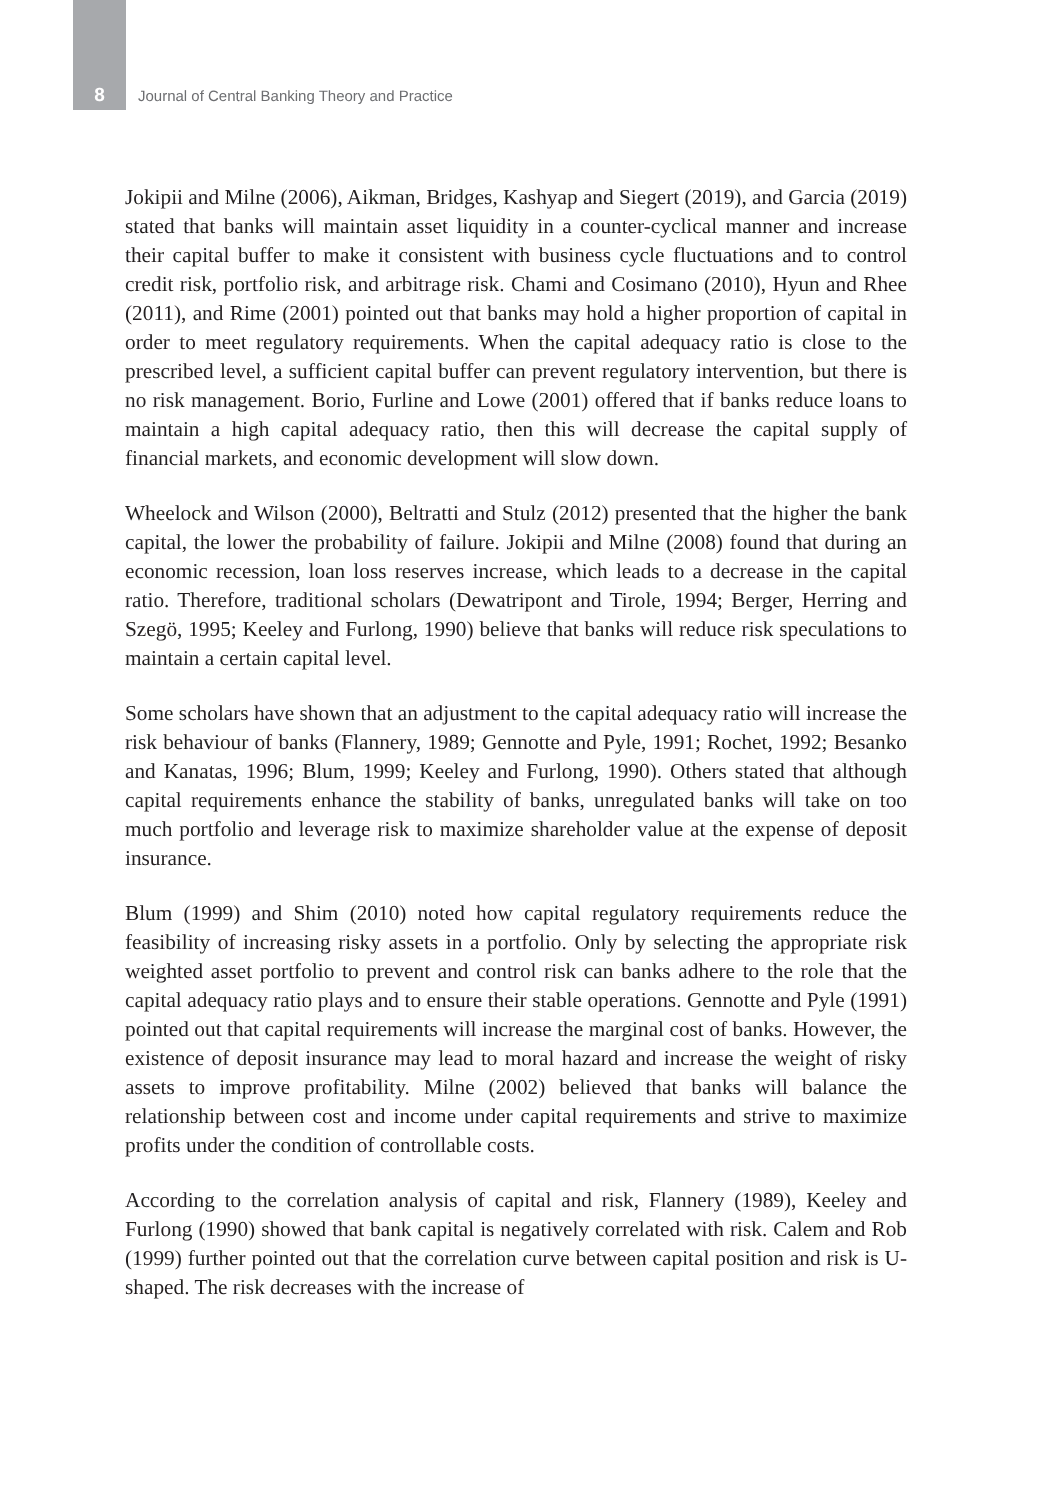8 Journal of Central Banking Theory and Practice
Jokipii and Milne (2006), Aikman, Bridges, Kashyap and Siegert (2019), and Garcia (2019) stated that banks will maintain asset liquidity in a counter-cyclical manner and increase their capital buffer to make it consistent with business cycle fluctuations and to control credit risk, portfolio risk, and arbitrage risk. Chami and Cosimano (2010), Hyun and Rhee (2011), and Rime (2001) pointed out that banks may hold a higher proportion of capital in order to meet regulatory requirements. When the capital adequacy ratio is close to the prescribed level, a sufficient capital buffer can prevent regulatory intervention, but there is no risk management. Borio, Furline and Lowe (2001) offered that if banks reduce loans to maintain a high capital adequacy ratio, then this will decrease the capital supply of financial markets, and economic development will slow down.
Wheelock and Wilson (2000), Beltratti and Stulz (2012) presented that the higher the bank capital, the lower the probability of failure. Jokipii and Milne (2008) found that during an economic recession, loan loss reserves increase, which leads to a decrease in the capital ratio. Therefore, traditional scholars (Dewatripont and Tirole, 1994; Berger, Herring and Szegö, 1995; Keeley and Furlong, 1990) believe that banks will reduce risk speculations to maintain a certain capital level.
Some scholars have shown that an adjustment to the capital adequacy ratio will increase the risk behaviour of banks (Flannery, 1989; Gennotte and Pyle, 1991; Rochet, 1992; Besanko and Kanatas, 1996; Blum, 1999; Keeley and Furlong, 1990). Others stated that although capital requirements enhance the stability of banks, unregulated banks will take on too much portfolio and leverage risk to maximize shareholder value at the expense of deposit insurance.
Blum (1999) and Shim (2010) noted how capital regulatory requirements reduce the feasibility of increasing risky assets in a portfolio. Only by selecting the appropriate risk weighted asset portfolio to prevent and control risk can banks adhere to the role that the capital adequacy ratio plays and to ensure their stable operations. Gennotte and Pyle (1991) pointed out that capital requirements will increase the marginal cost of banks. However, the existence of deposit insurance may lead to moral hazard and increase the weight of risky assets to improve profitability. Milne (2002) believed that banks will balance the relationship between cost and income under capital requirements and strive to maximize profits under the condition of controllable costs.
According to the correlation analysis of capital and risk, Flannery (1989), Keeley and Furlong (1990) showed that bank capital is negatively correlated with risk. Calem and Rob (1999) further pointed out that the correlation curve between capital position and risk is U-shaped. The risk decreases with the increase of